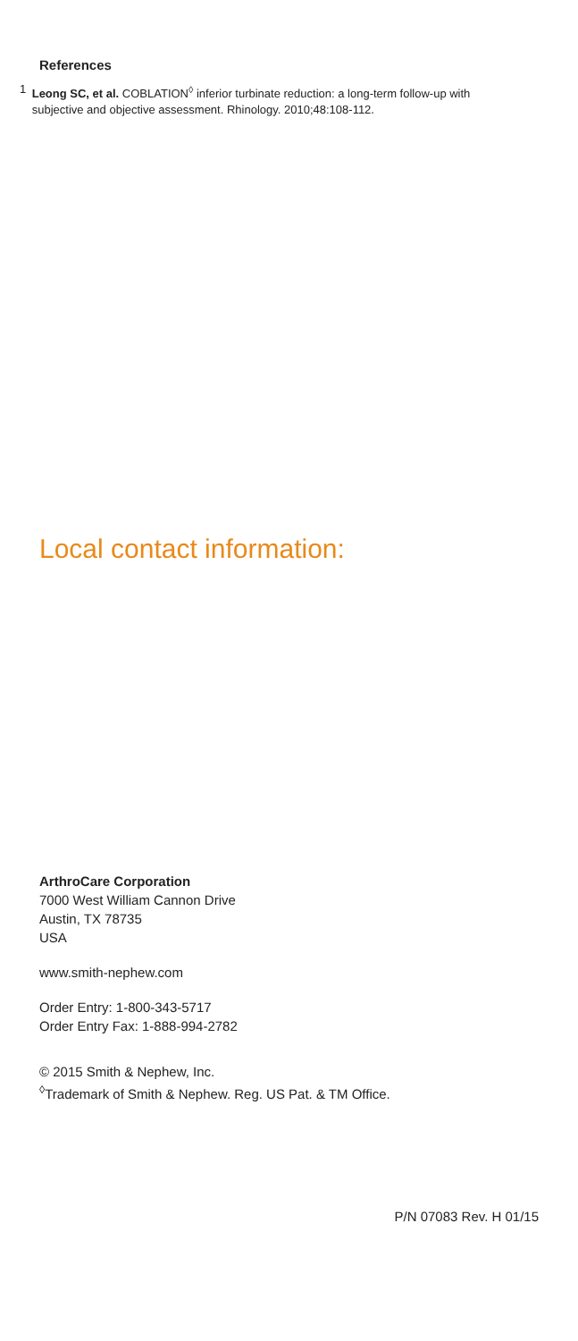References
1 Leong SC, et al. COBLATION<sup>◊</sup> inferior turbinate reduction: a long-term follow-up with subjective and objective assessment. Rhinology. 2010;48:108-112.
Local contact information:
ArthroCare Corporation
7000 West William Cannon Drive
Austin, TX 78735
USA
www.smith-nephew.com
Order Entry: 1-800-343-5717
Order Entry Fax: 1-888-994-2782
© 2015 Smith & Nephew, Inc.
<sup>◊</sup>Trademark of Smith & Nephew. Reg. US Pat. & TM Office.
P/N 07083 Rev. H 01/15